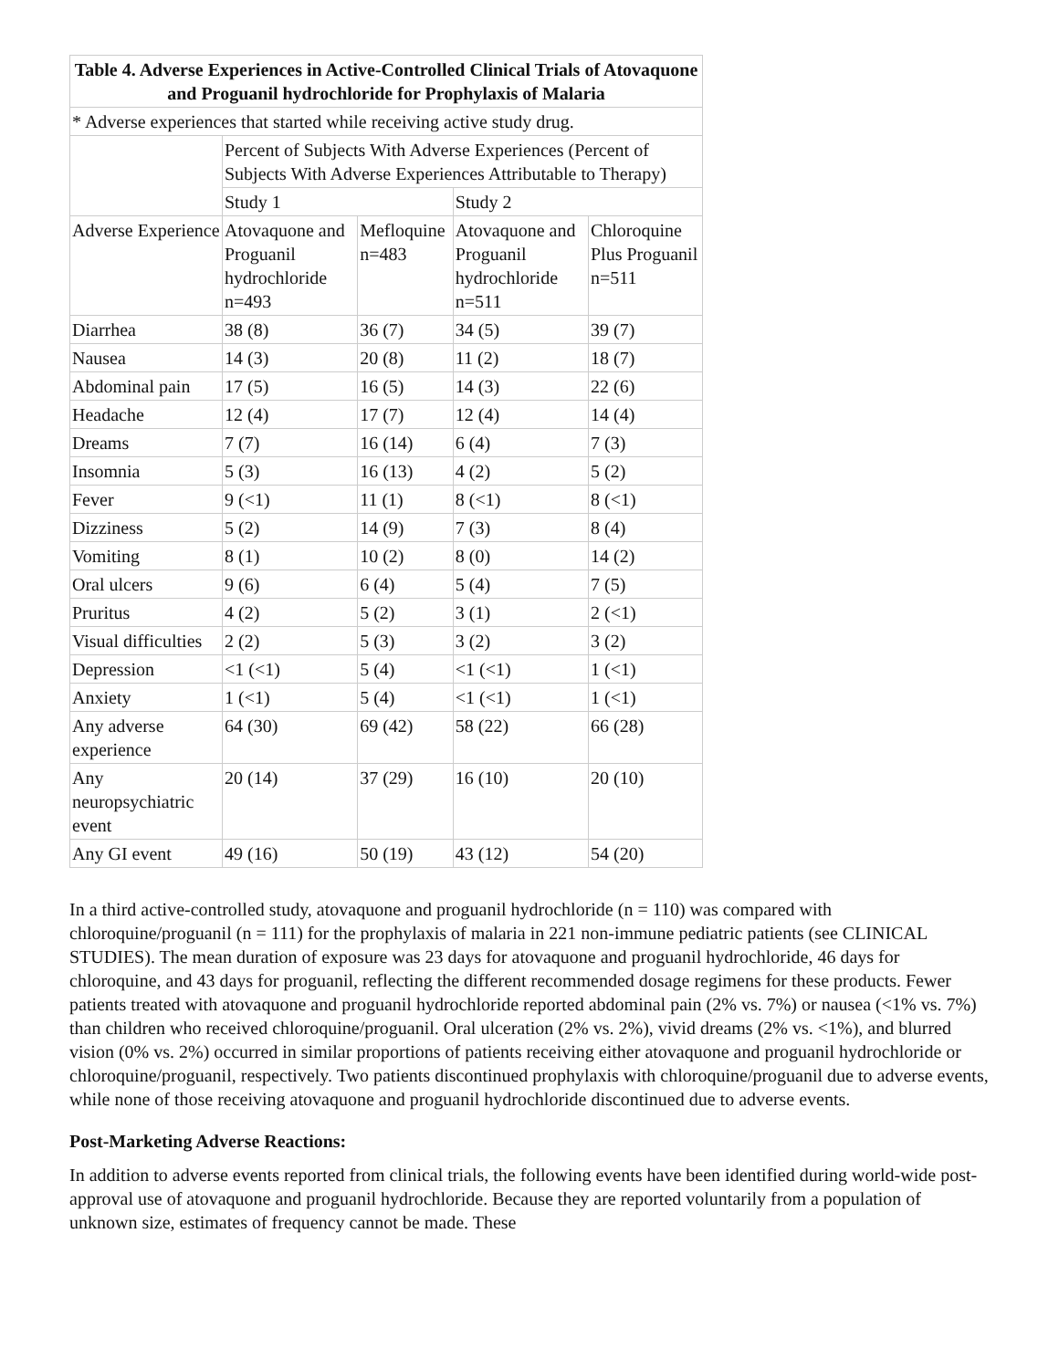| Table 4. Adverse Experiences in Active-Controlled Clinical Trials of Atovaquone and Proguanil hydrochloride for Prophylaxis of Malaria | | | | |
| --- | --- | --- | --- | --- |
| * Adverse experiences that started while receiving active study drug. | | | | |
| | Percent of Subjects With Adverse Experiences (Percent of Subjects With Adverse Experiences Attributable to Therapy) | | | |
| | Study 1 | | Study 2 | |
| Adverse Experience | Atovaquone and Proguanil hydrochloride n=493 | Mefloquine n=483 | Atovaquone and Proguanil hydrochloride n=511 | Chloroquine Plus Proguanil n=511 |
| Diarrhea | 38 (8) | 36 (7) | 34 (5) | 39 (7) |
| Nausea | 14 (3) | 20 (8) | 11 (2) | 18 (7) |
| Abdominal pain | 17 (5) | 16 (5) | 14 (3) | 22 (6) |
| Headache | 12 (4) | 17 (7) | 12 (4) | 14 (4) |
| Dreams | 7 (7) | 16 (14) | 6 (4) | 7 (3) |
| Insomnia | 5 (3) | 16 (13) | 4 (2) | 5 (2) |
| Fever | 9 (<1) | 11 (1) | 8 (<1) | 8 (<1) |
| Dizziness | 5 (2) | 14 (9) | 7 (3) | 8 (4) |
| Vomiting | 8 (1) | 10 (2) | 8 (0) | 14 (2) |
| Oral ulcers | 9 (6) | 6 (4) | 5 (4) | 7 (5) |
| Pruritus | 4 (2) | 5 (2) | 3 (1) | 2 (<1) |
| Visual difficulties | 2 (2) | 5 (3) | 3 (2) | 3 (2) |
| Depression | <1 (<1) | 5 (4) | <1 (<1) | 1 (<1) |
| Anxiety | 1 (<1) | 5 (4) | <1 (<1) | 1 (<1) |
| Any adverse experience | 64 (30) | 69 (42) | 58 (22) | 66 (28) |
| Any neuropsychiatric event | 20 (14) | 37 (29) | 16 (10) | 20 (10) |
| Any GI event | 49 (16) | 50 (19) | 43 (12) | 54 (20) |
In a third active-controlled study, atovaquone and proguanil hydrochloride (n = 110) was compared with chloroquine/proguanil (n = 111) for the prophylaxis of malaria in 221 non-immune pediatric patients (see CLINICAL STUDIES). The mean duration of exposure was 23 days for atovaquone and proguanil hydrochloride, 46 days for chloroquine, and 43 days for proguanil, reflecting the different recommended dosage regimens for these products. Fewer patients treated with atovaquone and proguanil hydrochloride reported abdominal pain (2% vs. 7%) or nausea (<1% vs. 7%) than children who received chloroquine/proguanil. Oral ulceration (2% vs. 2%), vivid dreams (2% vs. <1%), and blurred vision (0% vs. 2%) occurred in similar proportions of patients receiving either atovaquone and proguanil hydrochloride or chloroquine/proguanil, respectively. Two patients discontinued prophylaxis with chloroquine/proguanil due to adverse events, while none of those receiving atovaquone and proguanil hydrochloride discontinued due to adverse events.
Post-Marketing Adverse Reactions:
In addition to adverse events reported from clinical trials, the following events have been identified during world-wide post-approval use of atovaquone and proguanil hydrochloride. Because they are reported voluntarily from a population of unknown size, estimates of frequency cannot be made. These